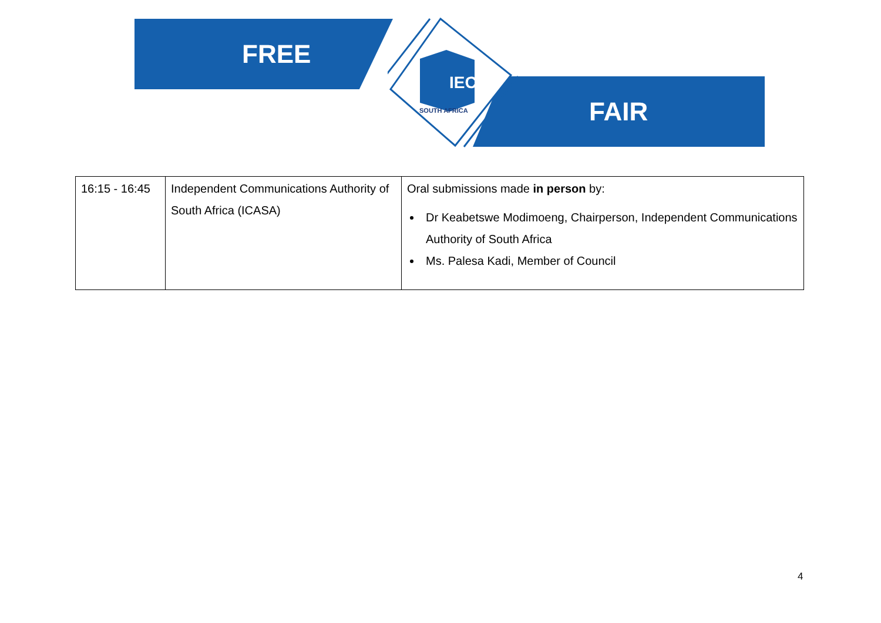FREE
FAIR
IEC
SOUTH AFRICA
| 16:15 - 16:45 | Independent Communications Authority of South Africa (ICASA) | Oral submissions made in person by: Dr Keabetswe Modimoeng, Chairperson, Independent Communications Authority of South Africa Ms. Palesa Kadi, Member of Council |
4